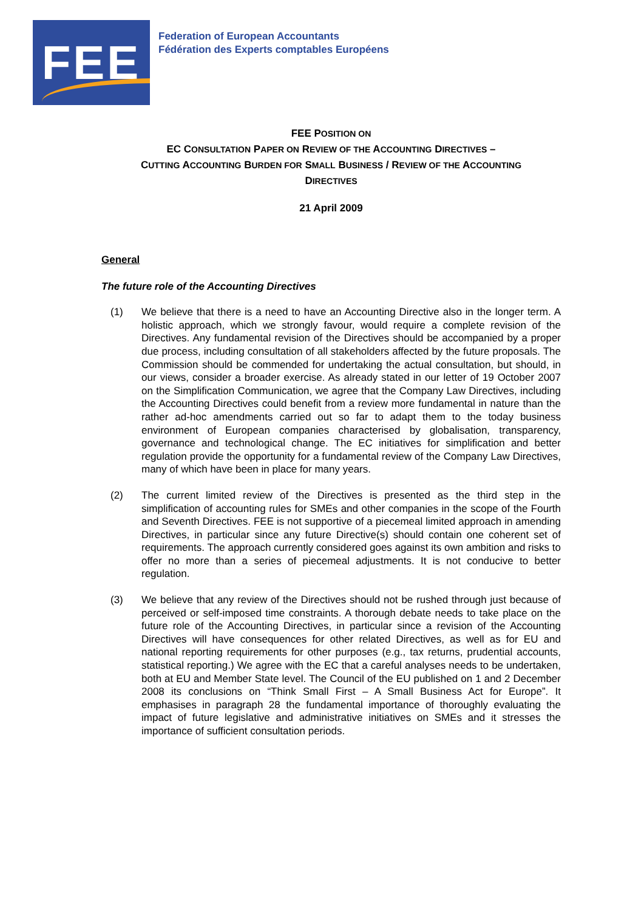FEE
Federation of European Accountants
Fédération des Experts comptables Européens
FEE POSITION ON
EC CONSULTATION PAPER ON REVIEW OF THE ACCOUNTING DIRECTIVES –
CUTTING ACCOUNTING BURDEN FOR SMALL BUSINESS / REVIEW OF THE ACCOUNTING
DIRECTIVES
21 April 2009
General
The future role of the Accounting Directives
(1) We believe that there is a need to have an Accounting Directive also in the longer term. A holistic approach, which we strongly favour, would require a complete revision of the Directives. Any fundamental revision of the Directives should be accompanied by a proper due process, including consultation of all stakeholders affected by the future proposals. The Commission should be commended for undertaking the actual consultation, but should, in our views, consider a broader exercise. As already stated in our letter of 19 October 2007 on the Simplification Communication, we agree that the Company Law Directives, including the Accounting Directives could benefit from a review more fundamental in nature than the rather ad-hoc amendments carried out so far to adapt them to the today business environment of European companies characterised by globalisation, transparency, governance and technological change. The EC initiatives for simplification and better regulation provide the opportunity for a fundamental review of the Company Law Directives, many of which have been in place for many years.
(2) The current limited review of the Directives is presented as the third step in the simplification of accounting rules for SMEs and other companies in the scope of the Fourth and Seventh Directives. FEE is not supportive of a piecemeal limited approach in amending Directives, in particular since any future Directive(s) should contain one coherent set of requirements. The approach currently considered goes against its own ambition and risks to offer no more than a series of piecemeal adjustments. It is not conducive to better regulation.
(3) We believe that any review of the Directives should not be rushed through just because of perceived or self-imposed time constraints. A thorough debate needs to take place on the future role of the Accounting Directives, in particular since a revision of the Accounting Directives will have consequences for other related Directives, as well as for EU and national reporting requirements for other purposes (e.g., tax returns, prudential accounts, statistical reporting.) We agree with the EC that a careful analyses needs to be undertaken, both at EU and Member State level. The Council of the EU published on 1 and 2 December 2008 its conclusions on “Think Small First – A Small Business Act for Europe”. It emphasises in paragraph 28 the fundamental importance of thoroughly evaluating the impact of future legislative and administrative initiatives on SMEs and it stresses the importance of sufficient consultation periods.